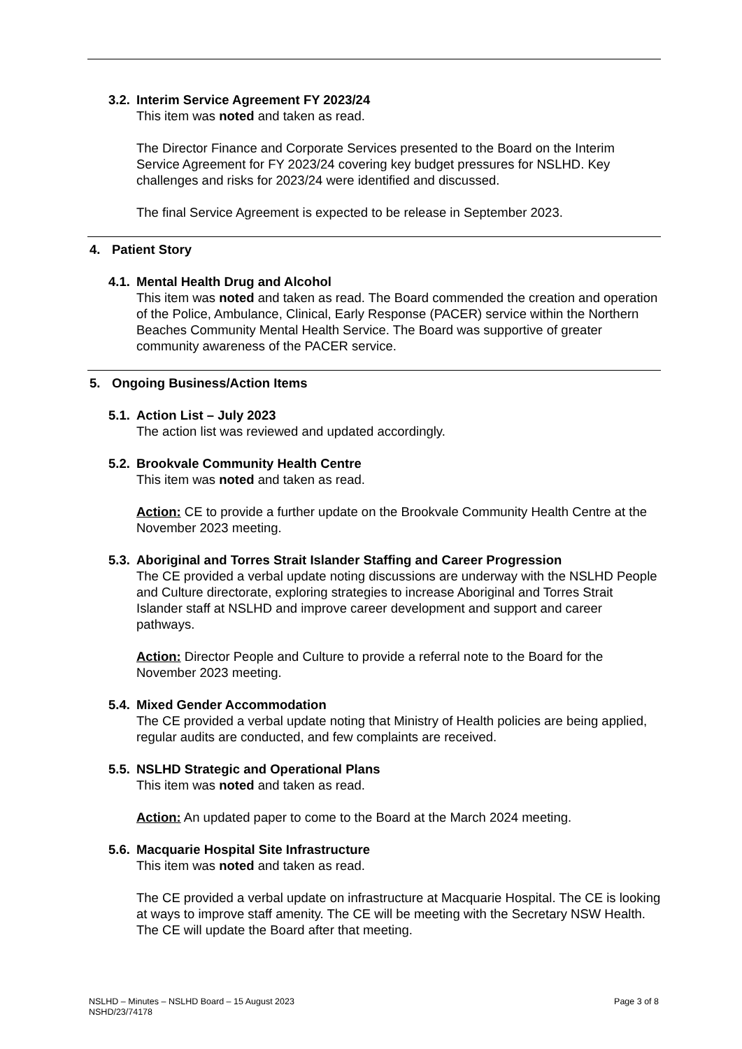3.2.
Interim Service Agreement FY 2023/24
This item was noted and taken as read.
The Director Finance and Corporate Services presented to the Board on the Interim Service Agreement for FY 2023/24 covering key budget pressures for NSLHD. Key challenges and risks for 2023/24 were identified and discussed.
The final Service Agreement is expected to be release in September 2023.
4. Patient Story
4.1.
Mental Health Drug and Alcohol
This item was noted and taken as read. The Board commended the creation and operation of the Police, Ambulance, Clinical, Early Response (PACER) service within the Northern Beaches Community Mental Health Service. The Board was supportive of greater community awareness of the PACER service.
5. Ongoing Business/Action Items
5.1.
Action List – July 2023
The action list was reviewed and updated accordingly.
5.2.
Brookvale Community Health Centre
This item was noted and taken as read.
Action: CE to provide a further update on the Brookvale Community Health Centre at the November 2023 meeting.
5.3.
Aboriginal and Torres Strait Islander Staffing and Career Progression
The CE provided a verbal update noting discussions are underway with the NSLHD People and Culture directorate, exploring strategies to increase Aboriginal and Torres Strait Islander staff at NSLHD and improve career development and support and career pathways.
Action: Director People and Culture to provide a referral note to the Board for the November 2023 meeting.
5.4.
Mixed Gender Accommodation
The CE provided a verbal update noting that Ministry of Health policies are being applied, regular audits are conducted, and few complaints are received.
5.5.
NSLHD Strategic and Operational Plans
This item was noted and taken as read.
Action: An updated paper to come to the Board at the March 2024 meeting.
5.6.
Macquarie Hospital Site Infrastructure
This item was noted and taken as read.
The CE provided a verbal update on infrastructure at Macquarie Hospital. The CE is looking at ways to improve staff amenity. The CE will be meeting with the Secretary NSW Health. The CE will update the Board after that meeting.
NSLHD – Minutes – NSLHD Board – 15 August 2023 Page 3 of 8
NSHD/23/74178